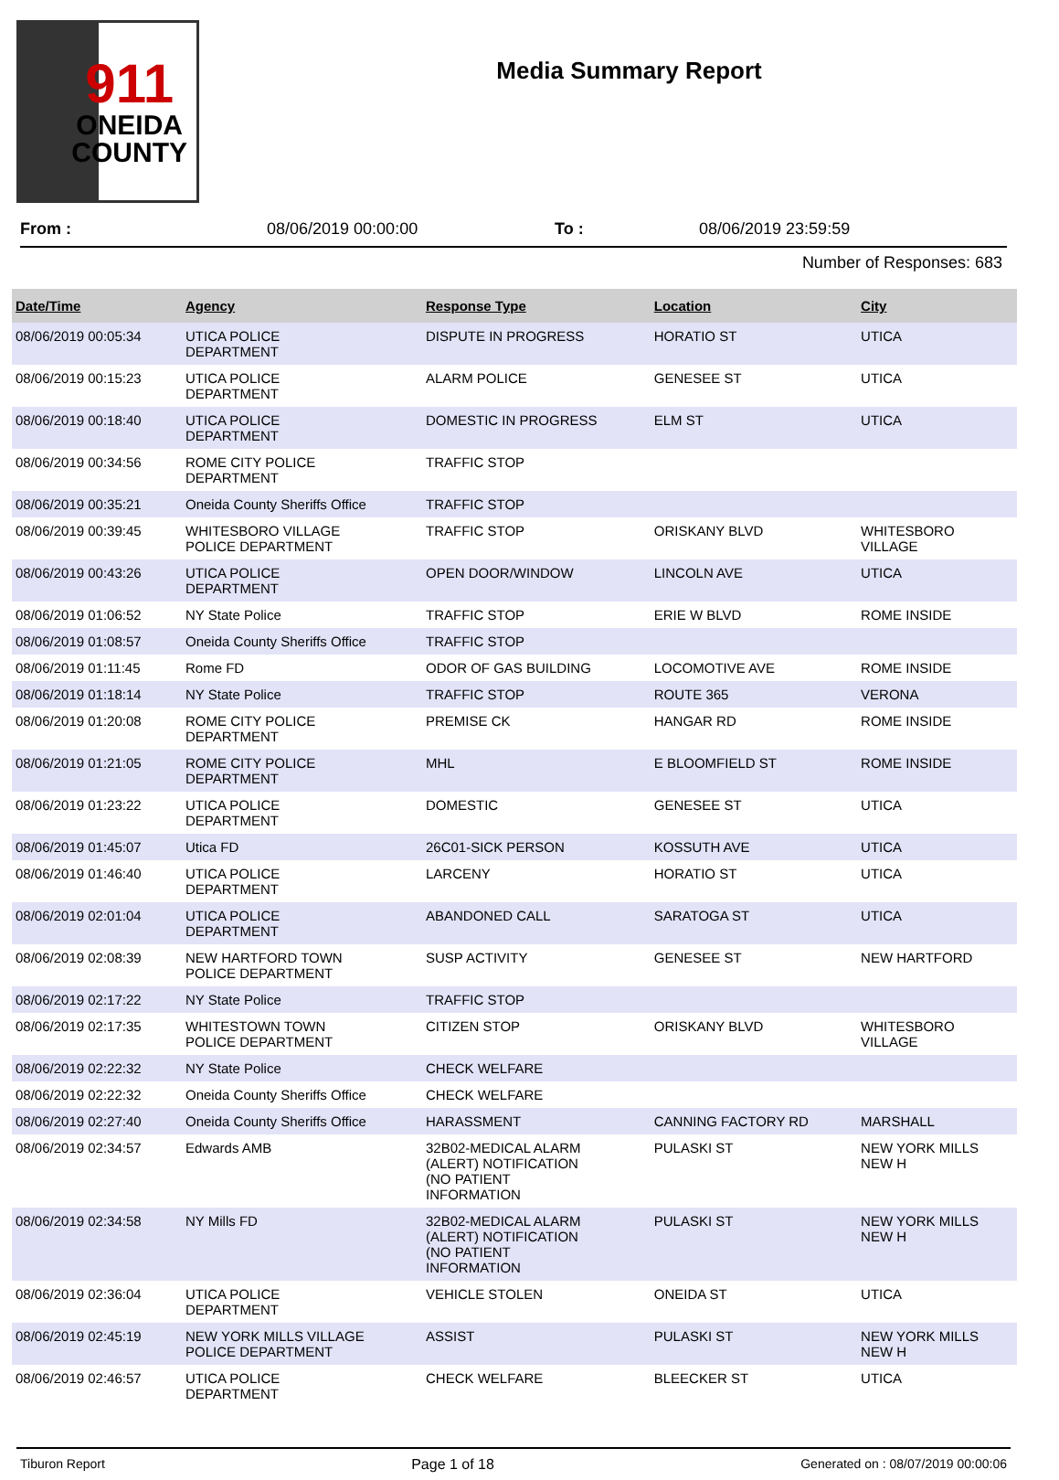911
ONEIDA
COUNTY
Media Summary Report
From : 08/06/2019 00:00:00 To : 08/06/2019 23:59:59
Number of Responses: 683
| Date/Time | Agency | Response Type | Location | City |
| --- | --- | --- | --- | --- |
| 08/06/2019 00:05:34 | UTICA POLICE DEPARTMENT | DISPUTE IN PROGRESS | HORATIO ST | UTICA |
| 08/06/2019 00:15:23 | UTICA POLICE DEPARTMENT | ALARM POLICE | GENESEE ST | UTICA |
| 08/06/2019 00:18:40 | UTICA POLICE DEPARTMENT | DOMESTIC IN PROGRESS | ELM ST | UTICA |
| 08/06/2019 00:34:56 | ROME CITY POLICE DEPARTMENT | TRAFFIC STOP | | |
| 08/06/2019 00:35:21 | Oneida County Sheriffs Office | TRAFFIC STOP | | |
| 08/06/2019 00:39:45 | WHITESBORO VILLAGE POLICE DEPARTMENT | TRAFFIC STOP | ORISKANY BLVD | WHITESBORO VILLAGE |
| 08/06/2019 00:43:26 | UTICA POLICE DEPARTMENT | OPEN DOOR/WINDOW | LINCOLN AVE | UTICA |
| 08/06/2019 01:06:52 | NY State Police | TRAFFIC STOP | ERIE W BLVD | ROME INSIDE |
| 08/06/2019 01:08:57 | Oneida County Sheriffs Office | TRAFFIC STOP | | |
| 08/06/2019 01:11:45 | Rome FD | ODOR OF GAS BUILDING | LOCOMOTIVE AVE | ROME INSIDE |
| 08/06/2019 01:18:14 | NY State Police | TRAFFIC STOP | ROUTE 365 | VERONA |
| 08/06/2019 01:20:08 | ROME CITY POLICE DEPARTMENT | PREMISE CK | HANGAR RD | ROME INSIDE |
| 08/06/2019 01:21:05 | ROME CITY POLICE DEPARTMENT | MHL | E BLOOMFIELD ST | ROME INSIDE |
| 08/06/2019 01:23:22 | UTICA POLICE DEPARTMENT | DOMESTIC | GENESEE ST | UTICA |
| 08/06/2019 01:45:07 | Utica FD | 26C01-SICK PERSON | KOSSUTH AVE | UTICA |
| 08/06/2019 01:46:40 | UTICA POLICE DEPARTMENT | LARCENY | HORATIO ST | UTICA |
| 08/06/2019 02:01:04 | UTICA POLICE DEPARTMENT | ABANDONED CALL | SARATOGA ST | UTICA |
| 08/06/2019 02:08:39 | NEW HARTFORD TOWN POLICE DEPARTMENT | SUSP ACTIVITY | GENESEE ST | NEW HARTFORD |
| 08/06/2019 02:17:22 | NY State Police | TRAFFIC STOP | | |
| 08/06/2019 02:17:35 | WHITESTOWN TOWN POLICE DEPARTMENT | CITIZEN STOP | ORISKANY BLVD | WHITESBORO VILLAGE |
| 08/06/2019 02:22:32 | NY State Police | CHECK WELFARE | | |
| 08/06/2019 02:22:32 | Oneida County Sheriffs Office | CHECK WELFARE | | |
| 08/06/2019 02:27:40 | Oneida County Sheriffs Office | HARASSMENT | CANNING FACTORY RD | MARSHALL |
| 08/06/2019 02:34:57 | Edwards AMB | 32B02-MEDICAL ALARM (ALERT) NOTIFICATION (NO PATIENT INFORMATION | PULASKI ST | NEW YORK MILLS NEW H |
| 08/06/2019 02:34:58 | NY Mills FD | 32B02-MEDICAL ALARM (ALERT) NOTIFICATION (NO PATIENT INFORMATION | PULASKI ST | NEW YORK MILLS NEW H |
| 08/06/2019 02:36:04 | UTICA POLICE DEPARTMENT | VEHICLE STOLEN | ONEIDA ST | UTICA |
| 08/06/2019 02:45:19 | NEW YORK MILLS VILLAGE POLICE DEPARTMENT | ASSIST | PULASKI ST | NEW YORK MILLS NEW H |
| 08/06/2019 02:46:57 | UTICA POLICE DEPARTMENT | CHECK WELFARE | BLEECKER ST | UTICA |
Tiburon Report Page 1 of 18 Generated on : 08/07/2019 00:00:06